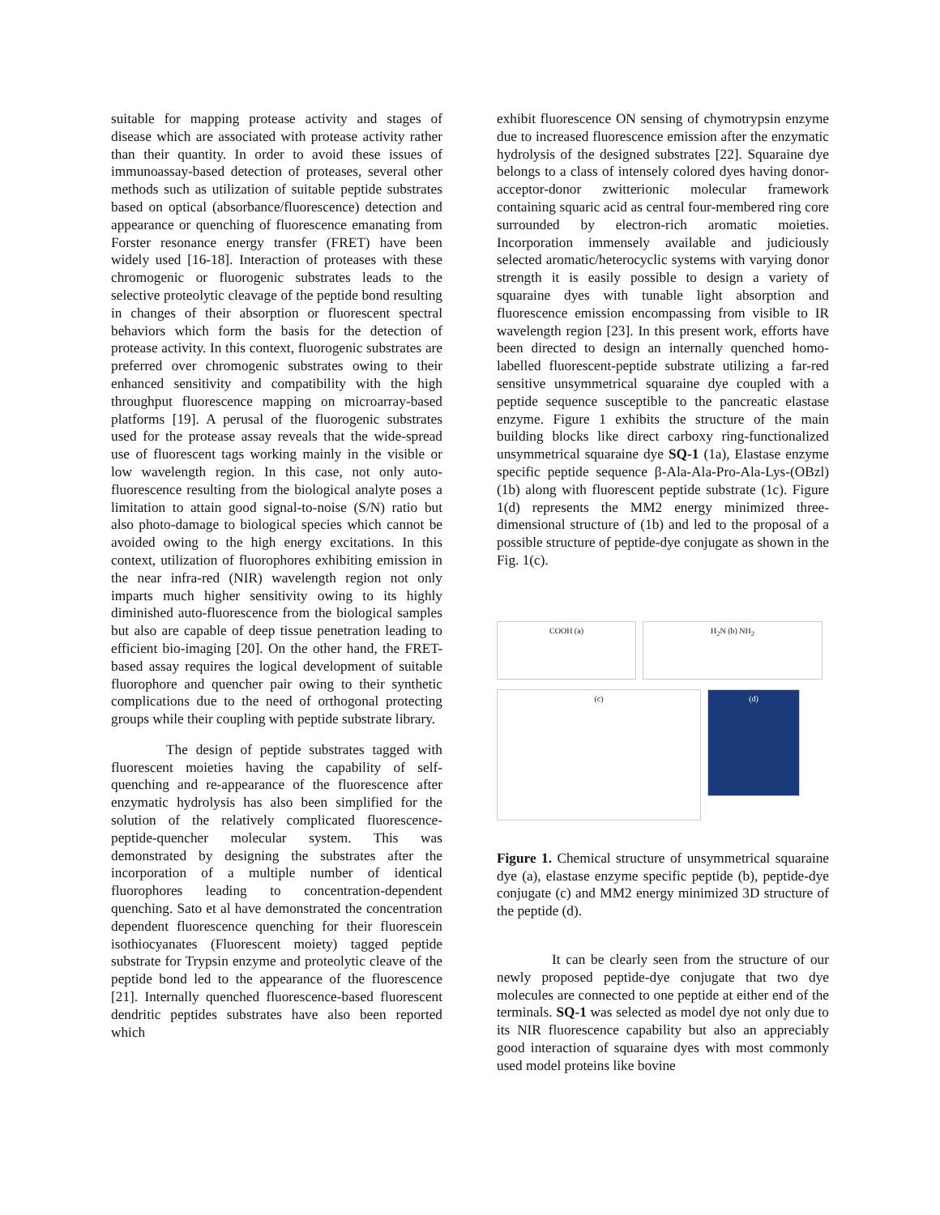suitable for mapping protease activity and stages of disease which are associated with protease activity rather than their quantity. In order to avoid these issues of immunoassay-based detection of proteases, several other methods such as utilization of suitable peptide substrates based on optical (absorbance/fluorescence) detection and appearance or quenching of fluorescence emanating from Forster resonance energy transfer (FRET) have been widely used [16-18]. Interaction of proteases with these chromogenic or fluorogenic substrates leads to the selective proteolytic cleavage of the peptide bond resulting in changes of their absorption or fluorescent spectral behaviors which form the basis for the detection of protease activity. In this context, fluorogenic substrates are preferred over chromogenic substrates owing to their enhanced sensitivity and compatibility with the high throughput fluorescence mapping on microarray-based platforms [19]. A perusal of the fluorogenic substrates used for the protease assay reveals that the wide-spread use of fluorescent tags working mainly in the visible or low wavelength region. In this case, not only auto-fluorescence resulting from the biological analyte poses a limitation to attain good signal-to-noise (S/N) ratio but also photo-damage to biological species which cannot be avoided owing to the high energy excitations. In this context, utilization of fluorophores exhibiting emission in the near infra-red (NIR) wavelength region not only imparts much higher sensitivity owing to its highly diminished auto-fluorescence from the biological samples but also are capable of deep tissue penetration leading to efficient bio-imaging [20]. On the other hand, the FRET-based assay requires the logical development of suitable fluorophore and quencher pair owing to their synthetic complications due to the need of orthogonal protecting groups while their coupling with peptide substrate library.
The design of peptide substrates tagged with fluorescent moieties having the capability of self-quenching and re-appearance of the fluorescence after enzymatic hydrolysis has also been simplified for the solution of the relatively complicated fluorescence-peptide-quencher molecular system. This was demonstrated by designing the substrates after the incorporation of a multiple number of identical fluorophores leading to concentration-dependent quenching. Sato et al have demonstrated the concentration dependent fluorescence quenching for their fluorescein isothiocyanates (Fluorescent moiety) tagged peptide substrate for Trypsin enzyme and proteolytic cleave of the peptide bond led to the appearance of the fluorescence [21]. Internally quenched fluorescence-based fluorescent dendritic peptides substrates have also been reported which
exhibit fluorescence ON sensing of chymotrypsin enzyme due to increased fluorescence emission after the enzymatic hydrolysis of the designed substrates [22]. Squaraine dye belongs to a class of intensely colored dyes having donor-acceptor-donor zwitterionic molecular framework containing squaric acid as central four-membered ring core surrounded by electron-rich aromatic moieties. Incorporation immensely available and judiciously selected aromatic/heterocyclic systems with varying donor strength it is easily possible to design a variety of squaraine dyes with tunable light absorption and fluorescence emission encompassing from visible to IR wavelength region [23]. In this present work, efforts have been directed to design an internally quenched homo-labelled fluorescent-peptide substrate utilizing a far-red sensitive unsymmetrical squaraine dye coupled with a peptide sequence susceptible to the pancreatic elastase enzyme. Figure 1 exhibits the structure of the main building blocks like direct carboxy ring-functionalized unsymmetrical squaraine dye SQ-1 (1a), Elastase enzyme specific peptide sequence β-Ala-Ala-Pro-Ala-Lys-(OBzl) (1b) along with fluorescent peptide substrate (1c). Figure 1(d) represents the MM2 energy minimized three-dimensional structure of (1b) and led to the proposal of a possible structure of peptide-dye conjugate as shown in the Fig. 1(c).
COOH (a)
H<sub>2</sub>N (b) NH<sub>2</sub>
(c)
(d)
Figure 1. Chemical structure of unsymmetrical squaraine dye (a), elastase enzyme specific peptide (b), peptide-dye conjugate (c) and MM2 energy minimized 3D structure of the peptide (d).
It can be clearly seen from the structure of our newly proposed peptide-dye conjugate that two dye molecules are connected to one peptide at either end of the terminals. SQ-1 was selected as model dye not only due to its NIR fluorescence capability but also an appreciably good interaction of squaraine dyes with most commonly used model proteins like bovine